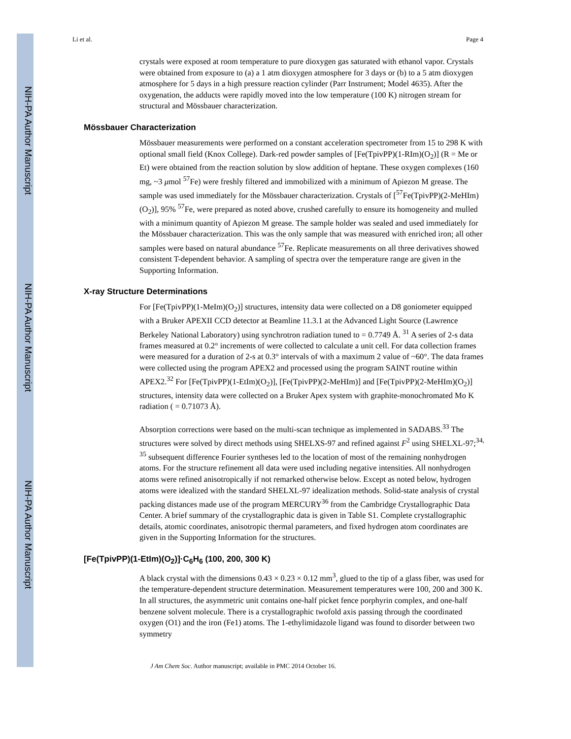NIH-PA Author Manuscript
NIH-PA Author Manuscript
NIH-PA Author Manuscript
Li et al. Page 4
crystals were exposed at room temperature to pure dioxygen gas saturated with ethanol vapor. Crystals were obtained from exposure to (a) a 1 atm dioxygen atmosphere for 3 days or (b) to a 5 atm dioxygen atmosphere for 5 days in a high pressure reaction cylinder (Parr Instrument; Model 4635). After the oxygenation, the adducts were rapidly moved into the low temperature (100 K) nitrogen stream for structural and Mössbauer characterization.
Mössbauer Characterization
Mössbauer measurements were performed on a constant acceleration spectrometer from 15 to 298 K with optional small field (Knox College). Dark-red powder samples of [Fe(TpivPP)(1-RIm)(O<sub>2</sub>)] (R = Me or Et) were obtained from the reaction solution by slow addition of heptane. These oxygen complexes (160 mg, ~3 μmol <sup>57</sup>Fe) were freshly filtered and immobilized with a minimum of Apiezon M grease. The sample was used immediately for the Mössbauer characterization. Crystals of [<sup>57</sup>Fe(TpivPP)(2-MeHIm)(O<sub>2</sub>)], 95% <sup>57</sup>Fe, were prepared as noted above, crushed carefully to ensure its homogeneity and mulled with a minimum quantity of Apiezon M grease. The sample holder was sealed and used immediately for the Mössbauer characterization. This was the only sample that was measured with enriched iron; all other samples were based on natural abundance <sup>57</sup>Fe. Replicate measurements on all three derivatives showed consistent T-dependent behavior. A sampling of spectra over the temperature range are given in the Supporting Information.
X-ray Structure Determinations
For [Fe(TpivPP)(1-MeIm)(O<sub>2</sub>)] structures, intensity data were collected on a D8 goniometer equipped with a Bruker APEXII CCD detector at Beamline 11.3.1 at the Advanced Light Source (Lawrence Berkeley National Laboratory) using synchrotron radiation tuned to = 0.7749 Å. <sup>31</sup> A series of 2-s data frames measured at 0.2° increments of were collected to calculate a unit cell. For data collection frames were measured for a duration of 2-s at 0.3° intervals of with a maximum 2 value of ~60°. The data frames were collected using the program APEX2 and processed using the program SAINT routine within APEX2.<sup>32</sup> For [Fe(TpivPP)(1-EtIm)(O<sub>2</sub>)], [Fe(TpivPP)(2-MeHIm)] and [Fe(TpivPP)(2-MeHIm)(O<sub>2</sub>)] structures, intensity data were collected on a Bruker Apex system with graphite-monochromated Mo K radiation ( = 0.71073 Å).
Absorption corrections were based on the multi-scan technique as implemented in SADABS.<sup>33</sup> The structures were solved by direct methods using SHELXS-97 and refined against F<sup>2</sup> using SHELXL-97;<sup>34, 35</sup> subsequent difference Fourier syntheses led to the location of most of the remaining nonhydrogen atoms. For the structure refinement all data were used including negative intensities. All nonhydrogen atoms were refined anisotropically if not remarked otherwise below. Except as noted below, hydrogen atoms were idealized with the standard SHELXL-97 idealization methods. Solid-state analysis of crystal packing distances made use of the program MERCURY<sup>36</sup> from the Cambridge Crystallographic Data Center. A brief summary of the crystallographic data is given in Table S1. Complete crystallographic details, atomic coordinates, anisotropic thermal parameters, and fixed hydrogen atom coordinates are given in the Supporting Information for the structures.
[Fe(TpivPP)(1-EtIm)(O<sub>2</sub>)]·C<sub>6</sub>H<sub>6</sub> (100, 200, 300 K)
A black crystal with the dimensions 0.43 × 0.23 × 0.12 mm<sup>3</sup>, glued to the tip of a glass fiber, was used for the temperature-dependent structure determination. Measurement temperatures were 100, 200 and 300 K. In all structures, the asymmetric unit contains one-half picket fence porphyrin complex, and one-half benzene solvent molecule. There is a crystallographic twofold axis passing through the coordinated oxygen (O1) and the iron (Fe1) atoms. The 1-ethylimidazole ligand was found to disorder between two symmetry
J Am Chem Soc. Author manuscript; available in PMC 2014 October 16.